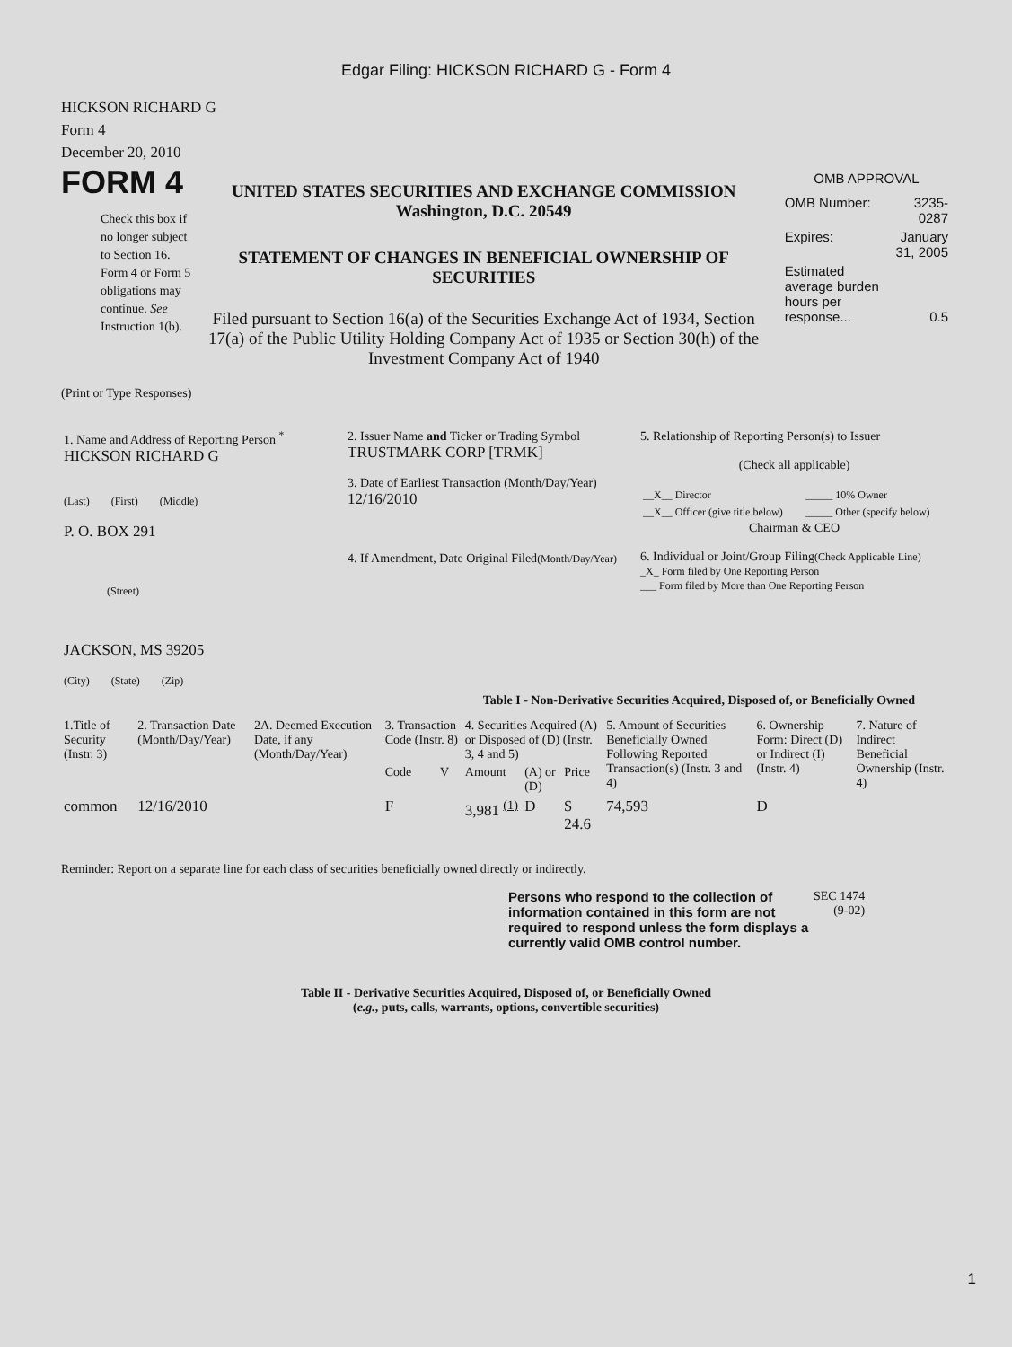Edgar Filing: HICKSON RICHARD G - Form 4
HICKSON RICHARD G
Form 4
December 20, 2010
FORM 4
Check this box if no longer subject to Section 16. Form 4 or Form 5 obligations may continue. See Instruction 1(b).
UNITED STATES SECURITIES AND EXCHANGE COMMISSION
Washington, D.C. 20549
STATEMENT OF CHANGES IN BENEFICIAL OWNERSHIP OF SECURITIES
Filed pursuant to Section 16(a) of the Securities Exchange Act of 1934, Section 17(a) of the Public Utility Holding Company Act of 1935 or Section 30(h) of the Investment Company Act of 1940
OMB APPROVAL
| OMB Number: | 3235-0287 |
| Expires: | January 31, 2005 |
| Estimated average burden hours per response... | 0.5 |
(Print or Type Responses)
| 1. Name and Address of Reporting Person <sup>*</sup> HICKSON RICHARD G (Last) (First) (Middle) P. O. BOX 291 (Street) JACKSON, MS 39205 (City) (State) (Zip) | 2. Issuer Name and Ticker or Trading Symbol TRUSTMARK CORP [TRMK] 3. Date of Earliest Transaction (Month/Day/Year) 12/16/2010 4. If Amendment, Date Original Filed (Month/Day/Year) | 5. Relationship of Reporting Person(s) to Issuer (Check all applicable) / __X__ Director / _____ 10% Owner / / __X__ Officer (give title below) / _____ Other (specify below) / Chairman & CEO 6. Individual or Joint/Group Filing (Check Applicable Line) _X_ Form filed by One Reporting Person ___ Form filed by More than One Reporting Person |
Table I - Non-Derivative Securities Acquired, Disposed of, or Beneficially Owned
| 1.Title of Security (Instr. 3) | 2. Transaction Date (Month/Day/Year) | 2A. Deemed Execution Date, if any (Month/Day/Year) | 3. Transaction Code (Instr. 8) | | 4. Securities Acquired (A) or Disposed of (D) (Instr. 3, 4 and 5) | | | 5. Amount of Securities Beneficially Owned Following Reported Transaction(s) (Instr. 3 and 4) | 6. Ownership Form: Direct (D) or Indirect (I) (Instr. 4) | 7. Nature of Indirect Beneficial Ownership (Instr. 4) |
| --- | --- | --- | --- | --- | --- | --- | --- | --- | --- | --- |
| | | | Code | V | Amount | (A) or (D) | Price | | | |
| common | 12/16/2010 | | F | | 3,981 <sup>(1)</sup> | D | $ 24.6 | 74,593 | D | |
Reminder: Report on a separate line for each class of securities beneficially owned directly or indirectly.
Persons who respond to the collection of information contained in this form are not required to respond unless the form displays a currently valid OMB control number.
SEC 1474
(9-02)
Table II - Derivative Securities Acquired, Disposed of, or Beneficially Owned
(e.g., puts, calls, warrants, options, convertible securities)
1